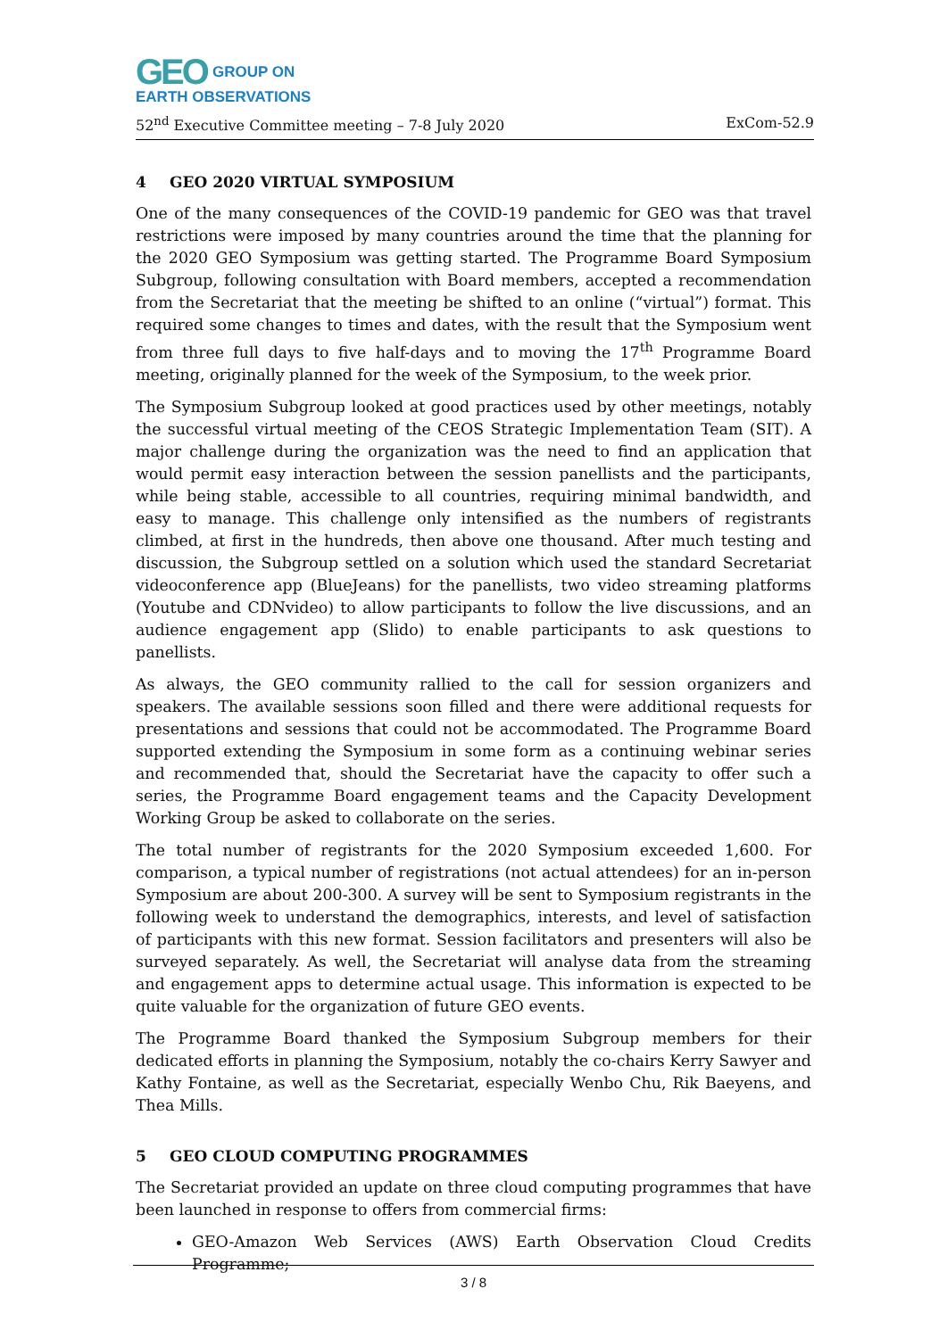GEO GROUP ON
EARTH OBSERVATIONS
52<sup>nd</sup> Executive Committee meeting – 7-8 July 2020 ExCom-52.9
4 GEO 2020 VIRTUAL SYMPOSIUM
One of the many consequences of the COVID-19 pandemic for GEO was that travel restrictions were imposed by many countries around the time that the planning for the 2020 GEO Symposium was getting started. The Programme Board Symposium Subgroup, following consultation with Board members, accepted a recommendation from the Secretariat that the meeting be shifted to an online (“virtual”) format. This required some changes to times and dates, with the result that the Symposium went from three full days to five half-days and to moving the 17<sup>th</sup> Programme Board meeting, originally planned for the week of the Symposium, to the week prior.
The Symposium Subgroup looked at good practices used by other meetings, notably the successful virtual meeting of the CEOS Strategic Implementation Team (SIT). A major challenge during the organization was the need to find an application that would permit easy interaction between the session panellists and the participants, while being stable, accessible to all countries, requiring minimal bandwidth, and easy to manage. This challenge only intensified as the numbers of registrants climbed, at first in the hundreds, then above one thousand. After much testing and discussion, the Subgroup settled on a solution which used the standard Secretariat videoconference app (BlueJeans) for the panellists, two video streaming platforms (Youtube and CDNvideo) to allow participants to follow the live discussions, and an audience engagement app (Slido) to enable participants to ask questions to panellists.
As always, the GEO community rallied to the call for session organizers and speakers. The available sessions soon filled and there were additional requests for presentations and sessions that could not be accommodated. The Programme Board supported extending the Symposium in some form as a continuing webinar series and recommended that, should the Secretariat have the capacity to offer such a series, the Programme Board engagement teams and the Capacity Development Working Group be asked to collaborate on the series.
The total number of registrants for the 2020 Symposium exceeded 1,600. For comparison, a typical number of registrations (not actual attendees) for an in-person Symposium are about 200-300. A survey will be sent to Symposium registrants in the following week to understand the demographics, interests, and level of satisfaction of participants with this new format. Session facilitators and presenters will also be surveyed separately. As well, the Secretariat will analyse data from the streaming and engagement apps to determine actual usage. This information is expected to be quite valuable for the organization of future GEO events.
The Programme Board thanked the Symposium Subgroup members for their dedicated efforts in planning the Symposium, notably the co-chairs Kerry Sawyer and Kathy Fontaine, as well as the Secretariat, especially Wenbo Chu, Rik Baeyens, and Thea Mills.
5 GEO CLOUD COMPUTING PROGRAMMES
The Secretariat provided an update on three cloud computing programmes that have been launched in response to offers from commercial firms:
GEO-Amazon Web Services (AWS) Earth Observation Cloud Credits Programme;
3 / 8